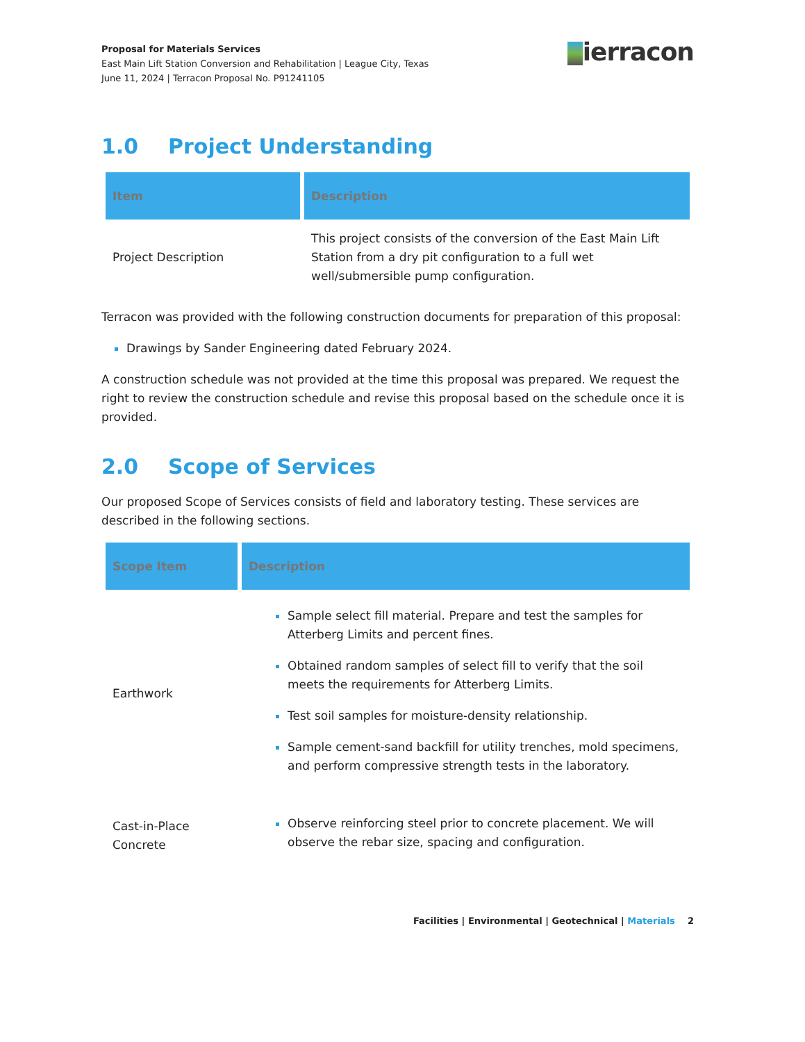Proposal for Materials Services
East Main Lift Station Conversion and Rehabilitation | League City, Texas
June 11, 2024 | Terracon Proposal No. P91241105
ierracon
1.0 Project Understanding
| Item | Description |
| --- | --- |
| Project Description | This project consists of the conversion of the East Main Lift Station from a dry pit configuration to a full wet well/submersible pump configuration. |
Terracon was provided with the following construction documents for preparation of this proposal:
Drawings by Sander Engineering dated February 2024.
A construction schedule was not provided at the time this proposal was prepared. We request the right to review the construction schedule and revise this proposal based on the schedule once it is provided.
2.0 Scope of Services
Our proposed Scope of Services consists of field and laboratory testing. These services are described in the following sections.
| Scope Item | Description |
| --- | --- |
| Earthwork | Sample select fill material. Prepare and test the samples for Atterberg Limits and percent fines. Obtained random samples of select fill to verify that the soil meets the requirements for Atterberg Limits. Test soil samples for moisture-density relationship. Sample cement-sand backfill for utility trenches, mold specimens, and perform compressive strength tests in the laboratory. |
| Cast-in-Place Concrete | Observe reinforcing steel prior to concrete placement. We will observe the rebar size, spacing and configuration. |
Facilities | Environmental | Geotechnical | Materials 2